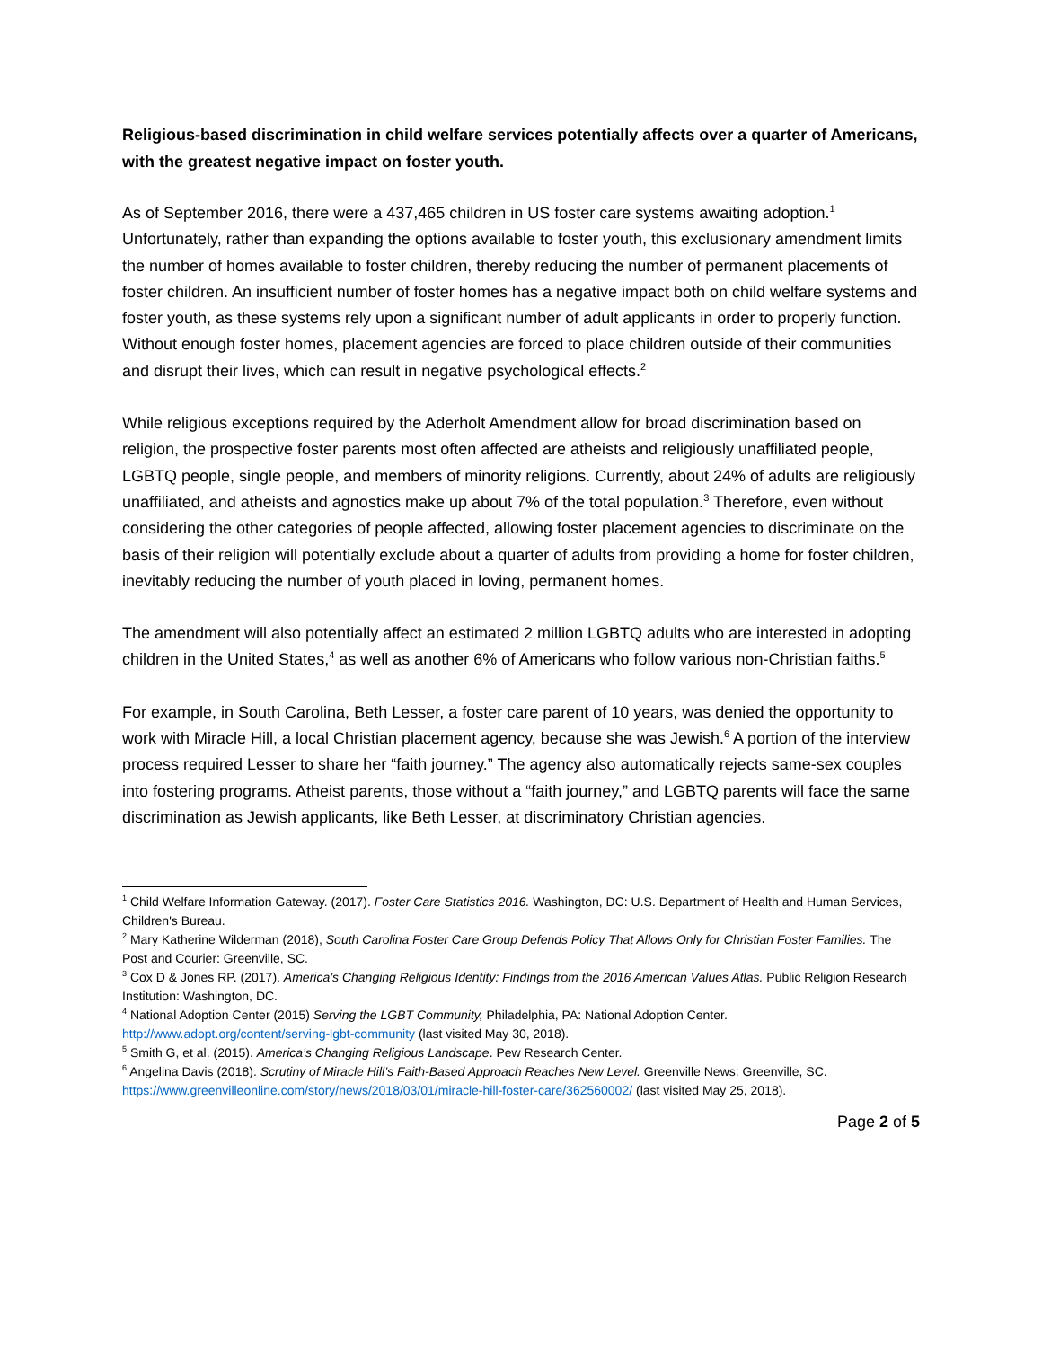Religious-based discrimination in child welfare services potentially affects over a quarter of Americans, with the greatest negative impact on foster youth.
As of September 2016, there were a 437,465 children in US foster care systems awaiting adoption.<sup>1</sup> Unfortunately, rather than expanding the options available to foster youth, this exclusionary amendment limits the number of homes available to foster children, thereby reducing the number of permanent placements of foster children. An insufficient number of foster homes has a negative impact both on child welfare systems and foster youth, as these systems rely upon a significant number of adult applicants in order to properly function. Without enough foster homes, placement agencies are forced to place children outside of their communities and disrupt their lives, which can result in negative psychological effects.<sup>2</sup>
While religious exceptions required by the Aderholt Amendment allow for broad discrimination based on religion, the prospective foster parents most often affected are atheists and religiously unaffiliated people, LGBTQ people, single people, and members of minority religions. Currently, about 24% of adults are religiously unaffiliated, and atheists and agnostics make up about 7% of the total population.<sup>3</sup> Therefore, even without considering the other categories of people affected, allowing foster placement agencies to discriminate on the basis of their religion will potentially exclude about a quarter of adults from providing a home for foster children, inevitably reducing the number of youth placed in loving, permanent homes.
The amendment will also potentially affect an estimated 2 million LGBTQ adults who are interested in adopting children in the United States,<sup>4</sup> as well as another 6% of Americans who follow various non-Christian faiths.<sup>5</sup>
For example, in South Carolina, Beth Lesser, a foster care parent of 10 years, was denied the opportunity to work with Miracle Hill, a local Christian placement agency, because she was Jewish.<sup>6</sup> A portion of the interview process required Lesser to share her “faith journey.” The agency also automatically rejects same-sex couples into fostering programs. Atheist parents, those without a “faith journey,” and LGBTQ parents will face the same discrimination as Jewish applicants, like Beth Lesser, at discriminatory Christian agencies.
<sup>1</sup> Child Welfare Information Gateway. (2017). Foster Care Statistics 2016. Washington, DC: U.S. Department of Health and Human Services, Children's Bureau.
<sup>2</sup> Mary Katherine Wilderman (2018), South Carolina Foster Care Group Defends Policy That Allows Only for Christian Foster Families. The Post and Courier: Greenville, SC.
<sup>3</sup> Cox D & Jones RP. (2017). America’s Changing Religious Identity: Findings from the 2016 American Values Atlas. Public Religion Research Institution: Washington, DC.
<sup>4</sup> National Adoption Center (2015) Serving the LGBT Community, Philadelphia, PA: National Adoption Center. http://www.adopt.org/content/serving-lgbt-community (last visited May 30, 2018).
<sup>5</sup> Smith G, et al. (2015). America’s Changing Religious Landscape. Pew Research Center.
<sup>6</sup> Angelina Davis (2018). Scrutiny of Miracle Hill’s Faith-Based Approach Reaches New Level. Greenville News: Greenville, SC. https://www.greenvilleonline.com/story/news/2018/03/01/miracle-hill-foster-care/362560002/ (last visited May 25, 2018).
Page 2 of 5